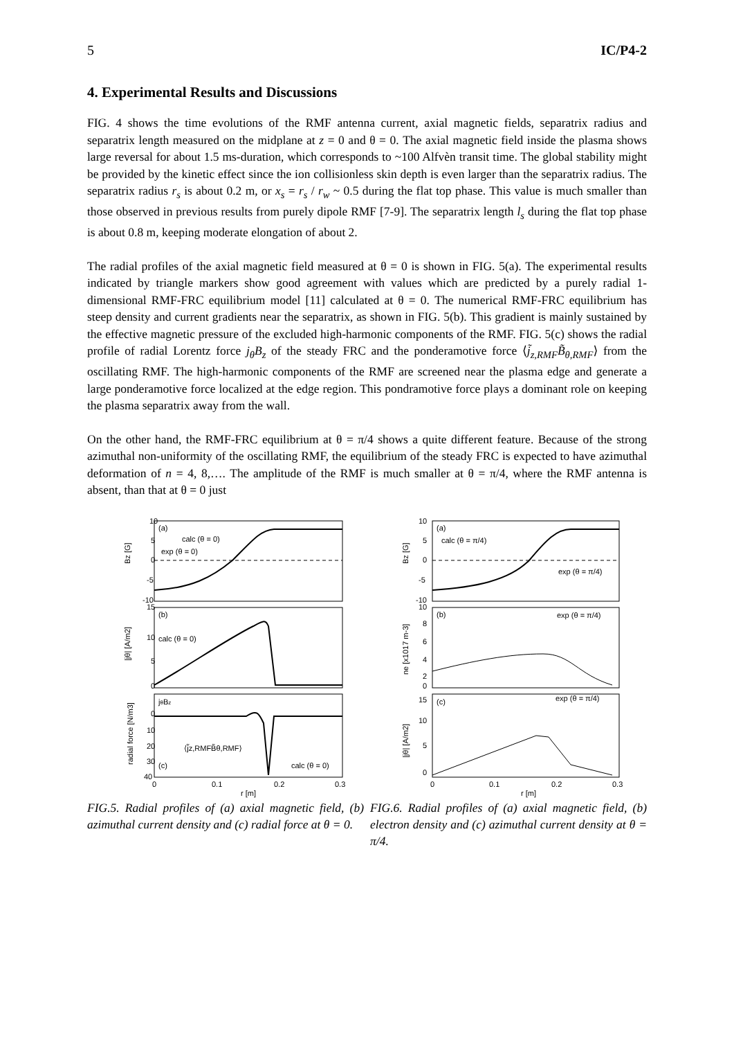5 IC/P4-2
4. Experimental Results and Discussions
FIG. 4 shows the time evolutions of the RMF antenna current, axial magnetic fields, separatrix radius and separatrix length measured on the midplane at z = 0 and θ = 0. The axial magnetic field inside the plasma shows large reversal for about 1.5 ms-duration, which corresponds to ~100 Alfvèn transit time. The global stability might be provided by the kinetic effect since the ion collisionless skin depth is even larger than the separatrix radius. The separatrix radius r<sub>s</sub> is about 0.2 m, or x<sub>s</sub> = r<sub>s</sub> / r<sub>w</sub> ~ 0.5 during the flat top phase. This value is much smaller than those observed in previous results from purely dipole RMF [7-9]. The separatrix length l<sub>s</sub> during the flat top phase is about 0.8 m, keeping moderate elongation of about 2.
The radial profiles of the axial magnetic field measured at θ = 0 is shown in FIG. 5(a). The experimental results indicated by triangle markers show good agreement with values which are predicted by a purely radial 1-dimensional RMF-FRC equilibrium model [11] calculated at θ = 0. The numerical RMF-FRC equilibrium has steep density and current gradients near the separatrix, as shown in FIG. 5(b). This gradient is mainly sustained by the effective magnetic pressure of the excluded high-harmonic components of the RMF. FIG. 5(c) shows the radial profile of radial Lorentz force j<sub>θ</sub>B<sub>z</sub> of the steady FRC and the ponderamotive force ⟨j̃<sub>z,RMF</sub>B̃<sub>θ,RMF</sub>⟩ from the oscillating RMF. The high-harmonic components of the RMF are screened near the plasma edge and generate a large ponderamotive force localized at the edge region. This pondramotive force plays a dominant role on keeping the plasma separatrix away from the wall.
On the other hand, the RMF-FRC equilibrium at θ = π/4 shows a quite different feature. Because of the strong azimuthal non-uniformity of the oscillating RMF, the equilibrium of the steady FRC is expected to have azimuthal deformation of n = 4, 8,…. The amplitude of the RMF is much smaller at θ = π/4, where the RMF antenna is absent, than that at θ = 0 just
(a)
calc (θ = 0)
exp (θ = 0)
(b)
calc (θ = 0)
jθBz
⟨j̃z,RMFB̃θ,RMF⟩
(c)
calc (θ = 0)
10
5
0
-5
-10
15
10
5
0
0
10
20
30
40
0
0.1
0.2
0.3
r [m]
Bz [G]
|jθ| [A/m2]
radial force [N/m3]
FIG.5. Radial profiles of (a) axial magnetic field, (b) azimuthal current density and (c) radial force at θ = 0.
(a)
calc (θ = π/4)
exp (θ = π/4)
(b)
exp (θ = π/4)
(c)
exp (θ = π/4)
10
5
0
-5
-10
10
8
6
4
2
0
15
10
5
0
0
0.1
0.2
0.3
r [m]
Bz [G]
ne [x1017 m-3]
|jθ| [A/m2]
FIG.6. Radial profiles of (a) axial magnetic field, (b) electron density and (c) azimuthal current density at θ = π/4.